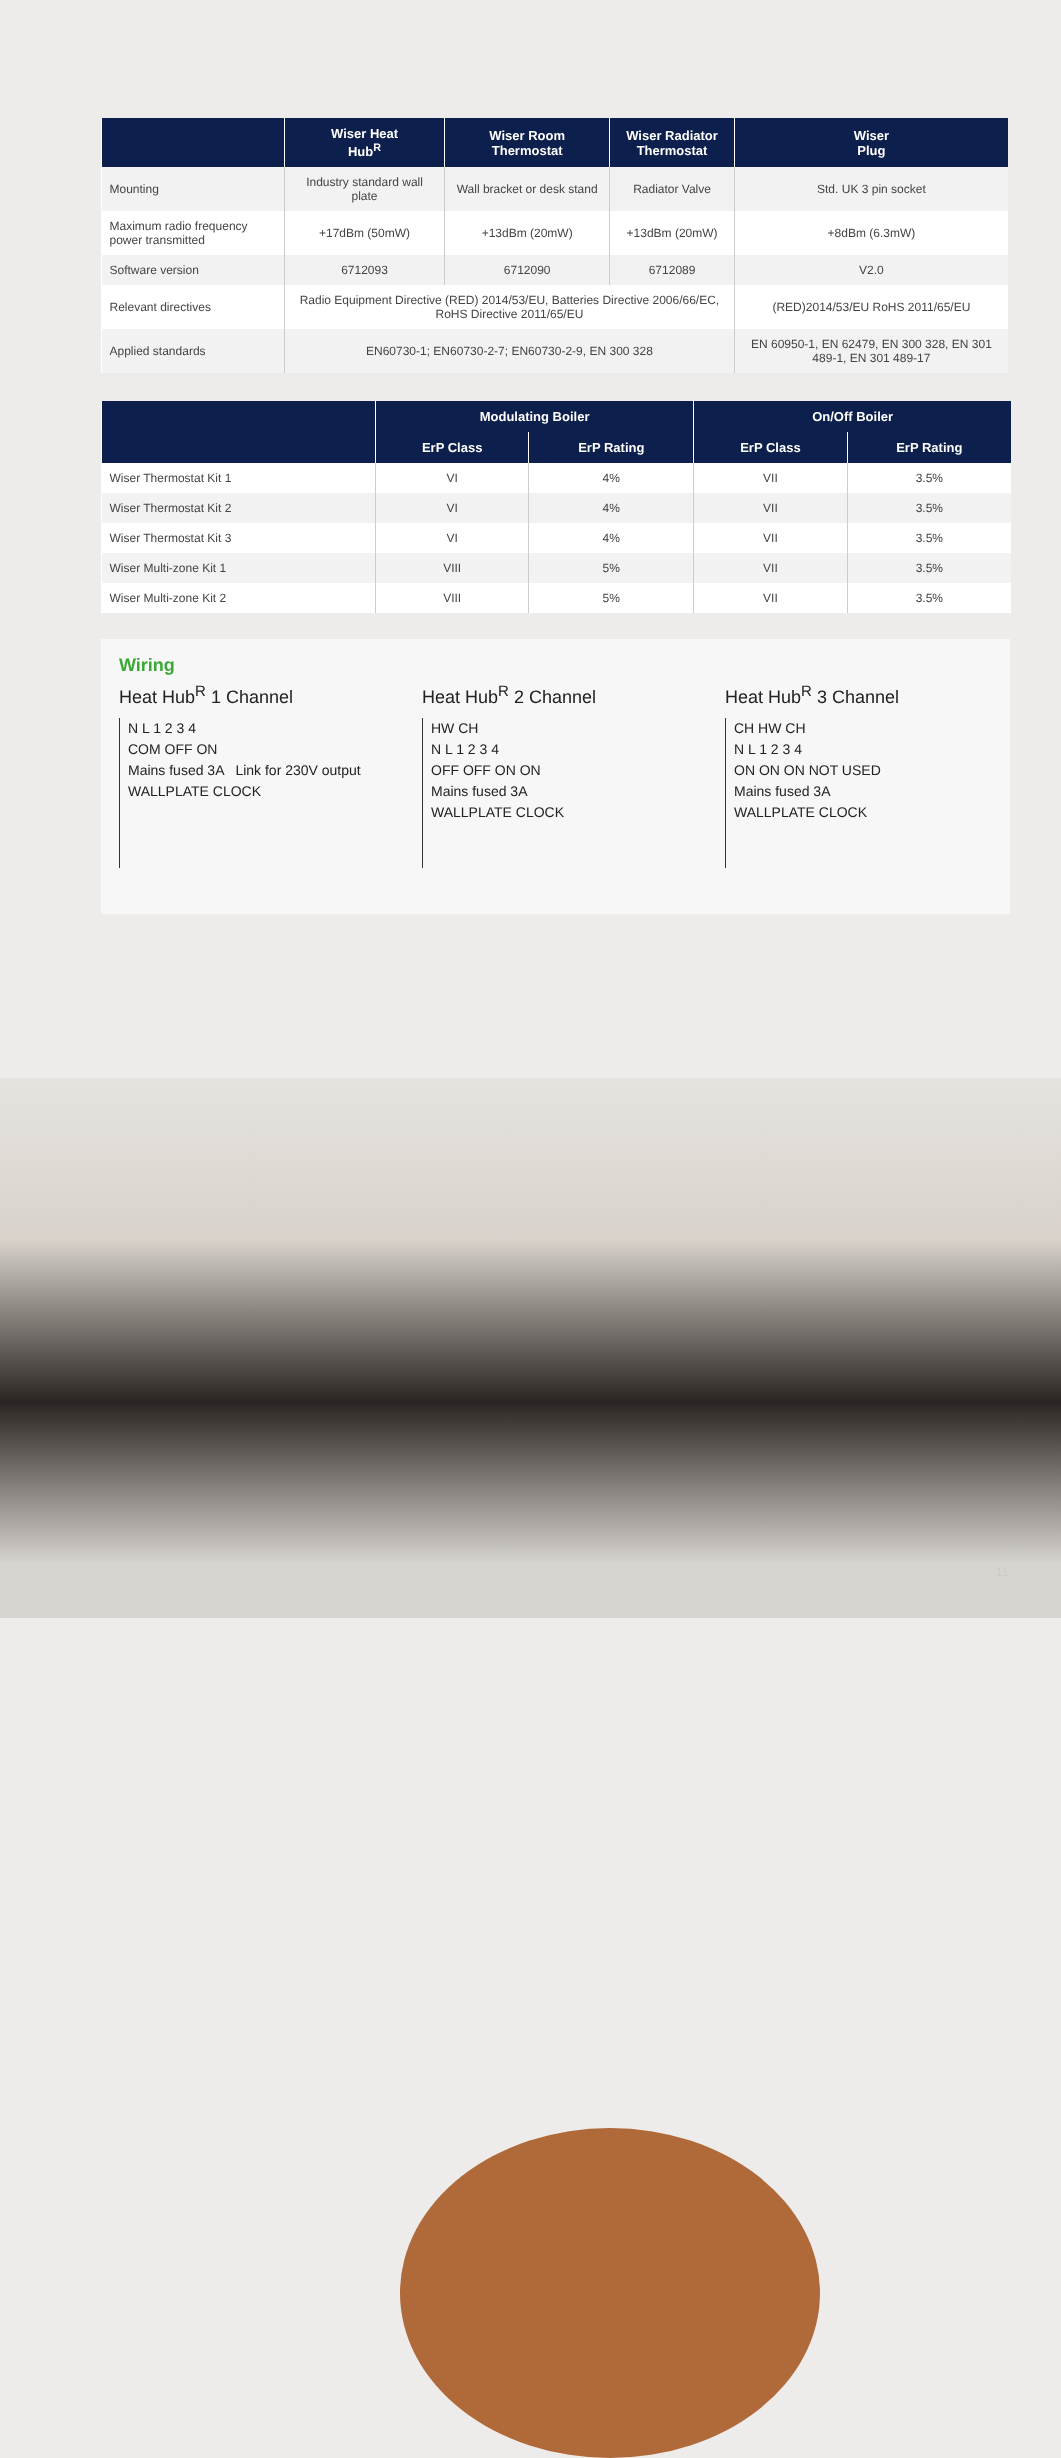| | Wiser Heat Hub<sup>R</sup> | Wiser Room Thermostat | Wiser Radiator Thermostat | Wiser Plug |
| --- | --- | --- | --- | --- |
| Mounting | Industry standard wall plate | Wall bracket or desk stand | Radiator Valve | Std. UK 3 pin socket |
| Maximum radio frequency power transmitted | +17dBm (50mW) | +13dBm (20mW) | +13dBm (20mW) | +8dBm (6.3mW) |
| Software version | 6712093 | 6712090 | 6712089 | V2.0 |
| Relevant directives | Radio Equipment Directive (RED) 2014/53/EU, Batteries Directive 2006/66/EC, RoHS Directive 2011/65/EU | | | (RED)2014/53/EU RoHS 2011/65/EU |
| Applied standards | EN60730-1; EN60730-2-7; EN60730-2-9, EN 300 328 | | | EN 60950-1, EN 62479, EN 300 328, EN 301 489-1, EN 301 489-17 |
| | Modulating Boiler | | On/Off Boiler | |
| --- | --- | --- | --- | --- |
| | ErP Class | ErP Rating | ErP Class | ErP Rating |
| Wiser Thermostat Kit 1 | VI | 4% | VII | 3.5% |
| Wiser Thermostat Kit 2 | VI | 4% | VII | 3.5% |
| Wiser Thermostat Kit 3 | VI | 4% | VII | 3.5% |
| Wiser Multi-zone Kit 1 | VIII | 5% | VII | 3.5% |
| Wiser Multi-zone Kit 2 | VIII | 5% | VII | 3.5% |
Wiring
Heat Hub<sup>R</sup> 1 Channel
N L 1 2 3 4
COM OFF ON
Mains fused 3A Link for 230V output
WALLPLATE CLOCK
Heat Hub<sup>R</sup> 2 Channel
HW CH
N L 1 2 3 4
OFF OFF ON ON
Mains fused 3A
WALLPLATE CLOCK
Heat Hub<sup>R</sup> 3 Channel
CH HW CH
N L 1 2 3 4
ON ON ON NOT USED
Mains fused 3A
WALLPLATE CLOCK
11